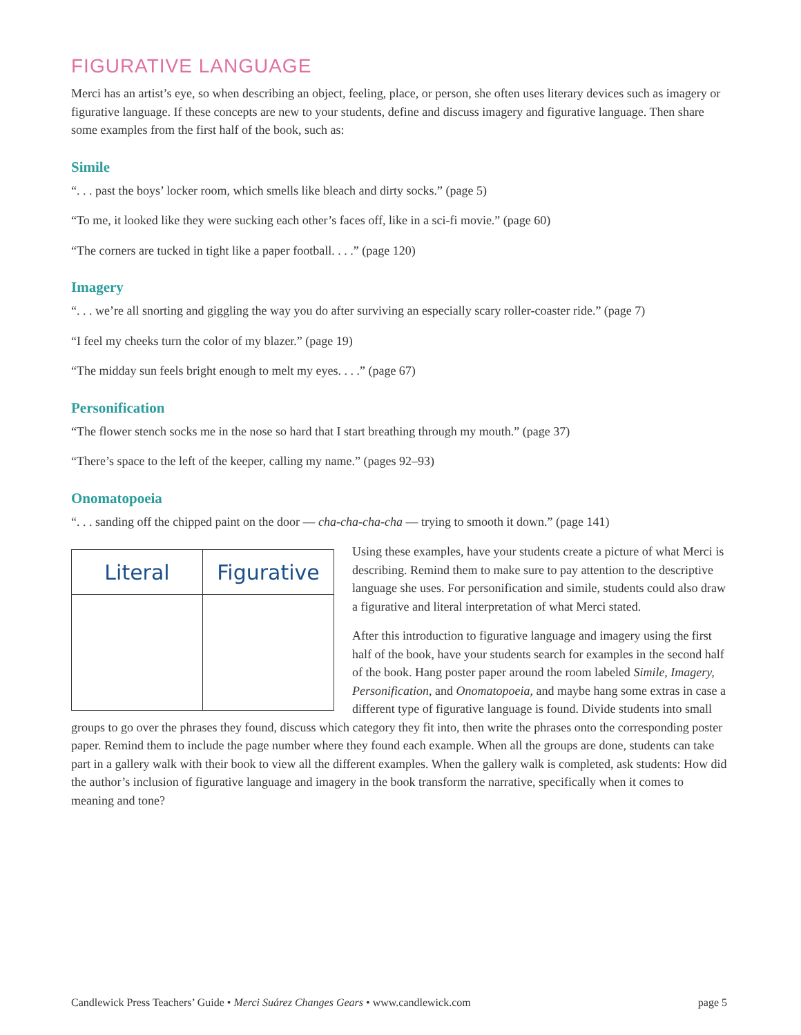FIGURATIVE LANGUAGE
Merci has an artist’s eye, so when describing an object, feeling, place, or person, she often uses literary devices such as imagery or figurative language. If these concepts are new to your students, define and discuss imagery and figurative language. Then share some examples from the first half of the book, such as:
Simile
“. . . past the boys’ locker room, which smells like bleach and dirty socks.” (page 5)
“To me, it looked like they were sucking each other’s faces off, like in a sci-fi movie.” (page 60)
“The corners are tucked in tight like a paper football. . . .” (page 120)
Imagery
“. . . we’re all snorting and giggling the way you do after surviving an especially scary roller-coaster ride.” (page 7)
“I feel my cheeks turn the color of my blazer.” (page 19)
“The midday sun feels bright enough to melt my eyes. . . .” (page 67)
Personification
“The flower stench socks me in the nose so hard that I start breathing through my mouth.” (page 37)
“There’s space to the left of the keeper, calling my name.” (pages 92–93)
Onomatopoeia
“. . . sanding off the chipped paint on the door — cha-cha-cha-cha — trying to smooth it down.” (page 141)
| Literal | Figurative |
| --- | --- |
Using these examples, have your students create a picture of what Merci is describing. Remind them to make sure to pay attention to the descriptive language she uses. For personification and simile, students could also draw a figurative and literal interpretation of what Merci stated.
After this introduction to figurative language and imagery using the first half of the book, have your students search for examples in the second half of the book. Hang poster paper around the room labeled Simile, Imagery, Personification, and Onomatopoeia, and maybe hang some extras in case a different type of figurative language is found. Divide students into small groups to go over the phrases they found, discuss which category they fit into, then write the phrases onto the corresponding poster paper. Remind them to include the page number where they found each example. When all the groups are done, students can take part in a gallery walk with their book to view all the different examples. When the gallery walk is completed, ask students: How did the author’s inclusion of figurative language and imagery in the book transform the narrative, specifically when it comes to meaning and tone?
Candlewick Press Teachers’ Guide • Merci Suárez Changes Gears • www.candlewick.com page 5